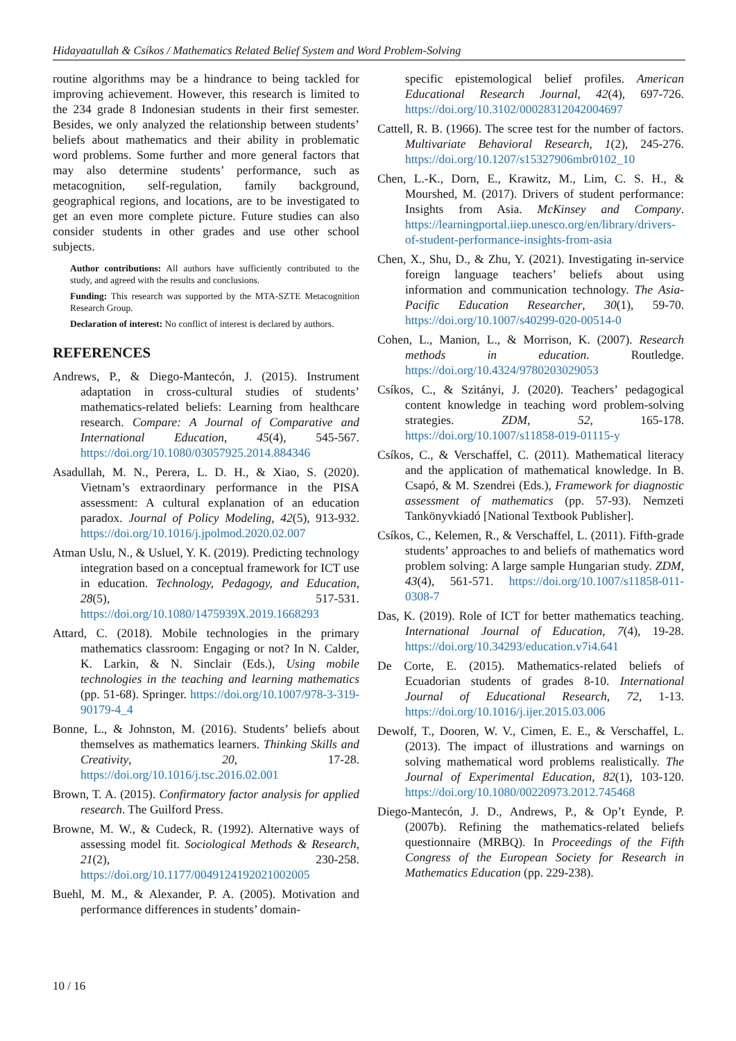Hidayaatullah & Csíkos / Mathematics Related Belief System and Word Problem-Solving
routine algorithms may be a hindrance to being tackled for improving achievement. However, this research is limited to the 234 grade 8 Indonesian students in their first semester. Besides, we only analyzed the relationship between students’ beliefs about mathematics and their ability in problematic word problems. Some further and more general factors that may also determine students’ performance, such as metacognition, self-regulation, family background, geographical regions, and locations, are to be investigated to get an even more complete picture. Future studies can also consider students in other grades and use other school subjects.
Author contributions: All authors have sufficiently contributed to the study, and agreed with the results and conclusions.
Funding: This research was supported by the MTA-SZTE Metacognition Research Group.
Declaration of interest: No conflict of interest is declared by authors.
REFERENCES
Andrews, P., & Diego-Mantecón, J. (2015). Instrument adaptation in cross-cultural studies of students’ mathematics-related beliefs: Learning from healthcare research. Compare: A Journal of Comparative and International Education, 45(4), 545-567. https://doi.org/10.1080/03057925.2014.884346
Asadullah, M. N., Perera, L. D. H., & Xiao, S. (2020). Vietnam’s extraordinary performance in the PISA assessment: A cultural explanation of an education paradox. Journal of Policy Modeling, 42(5), 913-932. https://doi.org/10.1016/j.jpolmod.2020.02.007
Atman Uslu, N., & Usluel, Y. K. (2019). Predicting technology integration based on a conceptual framework for ICT use in education. Technology, Pedagogy, and Education, 28(5), 517-531. https://doi.org/10.1080/1475939X.2019.1668293
Attard, C. (2018). Mobile technologies in the primary mathematics classroom: Engaging or not? In N. Calder, K. Larkin, & N. Sinclair (Eds.), Using mobile technologies in the teaching and learning mathematics (pp. 51-68). Springer. https://doi.org/10.1007/978-3-319-90179-4_4
Bonne, L., & Johnston, M. (2016). Students’ beliefs about themselves as mathematics learners. Thinking Skills and Creativity, 20, 17-28. https://doi.org/10.1016/j.tsc.2016.02.001
Brown, T. A. (2015). Confirmatory factor analysis for applied research. The Guilford Press.
Browne, M. W., & Cudeck, R. (1992). Alternative ways of assessing model fit. Sociological Methods & Research, 21(2), 230-258. https://doi.org/10.1177/0049124192021002005
Buehl, M. M., & Alexander, P. A. (2005). Motivation and performance differences in students’ domain-
specific epistemological belief profiles. American Educational Research Journal, 42(4), 697-726. https://doi.org/10.3102/00028312042004697
Cattell, R. B. (1966). The scree test for the number of factors. Multivariate Behavioral Research, 1(2), 245-276. https://doi.org/10.1207/s15327906mbr0102_10
Chen, L.-K., Dorn, E., Krawitz, M., Lim, C. S. H., & Mourshed, M. (2017). Drivers of student performance: Insights from Asia. McKinsey and Company. https://learningportal.iiep.unesco.org/en/library/drivers-of-student-performance-insights-from-asia
Chen, X., Shu, D., & Zhu, Y. (2021). Investigating in-service foreign language teachers’ beliefs about using information and communication technology. The Asia-Pacific Education Researcher, 30(1), 59-70. https://doi.org/10.1007/s40299-020-00514-0
Cohen, L., Manion, L., & Morrison, K. (2007). Research methods in education. Routledge. https://doi.org/10.4324/9780203029053
Csíkos, C., & Szitányi, J. (2020). Teachers’ pedagogical content knowledge in teaching word problem-solving strategies. ZDM, 52, 165-178. https://doi.org/10.1007/s11858-019-01115-y
Csíkos, C., & Verschaffel, C. (2011). Mathematical literacy and the application of mathematical knowledge. In B. Csapó, & M. Szendrei (Eds.), Framework for diagnostic assessment of mathematics (pp. 57-93). Nemzeti Tankönyvkiadó [National Textbook Publisher].
Csíkos, C., Kelemen, R., & Verschaffel, L. (2011). Fifth-grade students’ approaches to and beliefs of mathematics word problem solving: A large sample Hungarian study. ZDM, 43(4), 561-571. https://doi.org/10.1007/s11858-011-0308-7
Das, K. (2019). Role of ICT for better mathematics teaching. International Journal of Education, 7(4), 19-28. https://doi.org/10.34293/education.v7i4.641
De Corte, E. (2015). Mathematics-related beliefs of Ecuadorian students of grades 8-10. International Journal of Educational Research, 72, 1-13. https://doi.org/10.1016/j.ijer.2015.03.006
Dewolf, T., Dooren, W. V., Cimen, E. E., & Verschaffel, L. (2013). The impact of illustrations and warnings on solving mathematical word problems realistically. The Journal of Experimental Education, 82(1), 103-120. https://doi.org/10.1080/00220973.2012.745468
Diego-Mantecón, J. D., Andrews, P., & Op’t Eynde, P. (2007b). Refining the mathematics-related beliefs questionnaire (MRBQ). In Proceedings of the Fifth Congress of the European Society for Research in Mathematics Education (pp. 229-238).
10 / 16